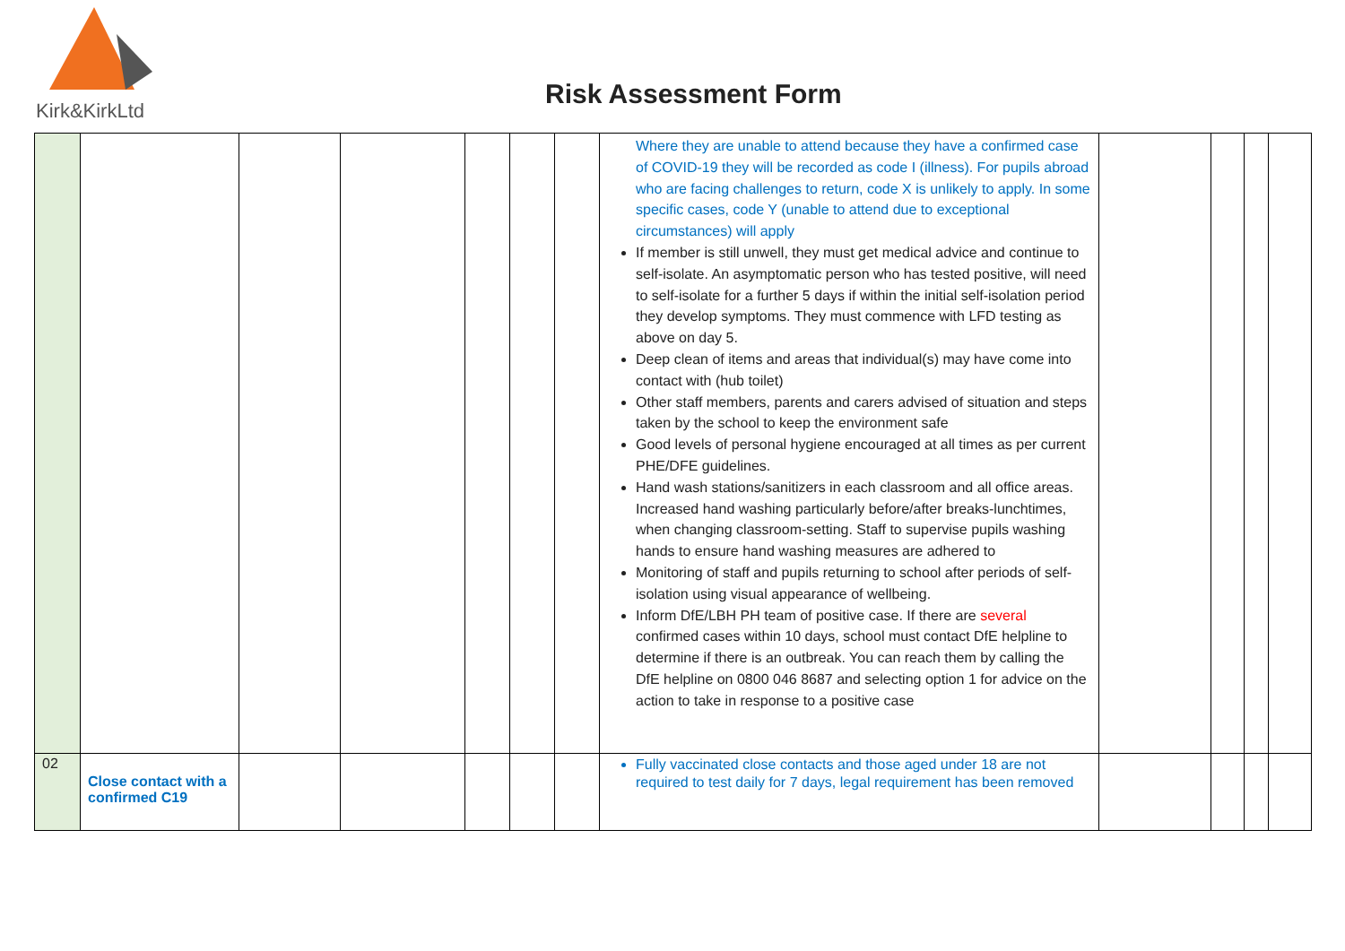Kirk&KirkLtd
Risk Assessment Form
| | | | | | | | Where they are unable to attend because they have a confirmed case of COVID-19 they will be recorded as code I (illness). For pupils abroad who are facing challenges to return, code X is unlikely to apply. In some specific cases, code Y (unable to attend due to exceptional circumstances) will apply If member is still unwell, they must get medical advice and continue to self-isolate. An asymptomatic person who has tested positive, will need to self-isolate for a further 5 days if within the initial self-isolation period they develop symptoms. They must commence with LFD testing as above on day 5. Deep clean of items and areas that individual(s) may have come into contact with (hub toilet) Other staff members, parents and carers advised of situation and steps taken by the school to keep the environment safe Good levels of personal hygiene encouraged at all times as per current PHE/DFE guidelines. Hand wash stations/sanitizers in each classroom and all office areas. Increased hand washing particularly before/after breaks-lunchtimes, when changing classroom-setting. Staff to supervise pupils washing hands to ensure hand washing measures are adhered to Monitoring of staff and pupils returning to school after periods of self-isolation using visual appearance of wellbeing. Inform DfE/LBH PH team of positive case. If there are several confirmed cases within 10 days, school must contact DfE helpline to determine if there is an outbreak. You can reach them by calling the DfE helpline on 0800 046 8687 and selecting option 1 for advice on the action to take in response to a positive case | | | | |
| 02 | Close contact with a confirmed C19 | | | | | | Fully vaccinated close contacts and those aged under 18 are not required to test daily for 7 days, legal requirement has been removed | | | | |